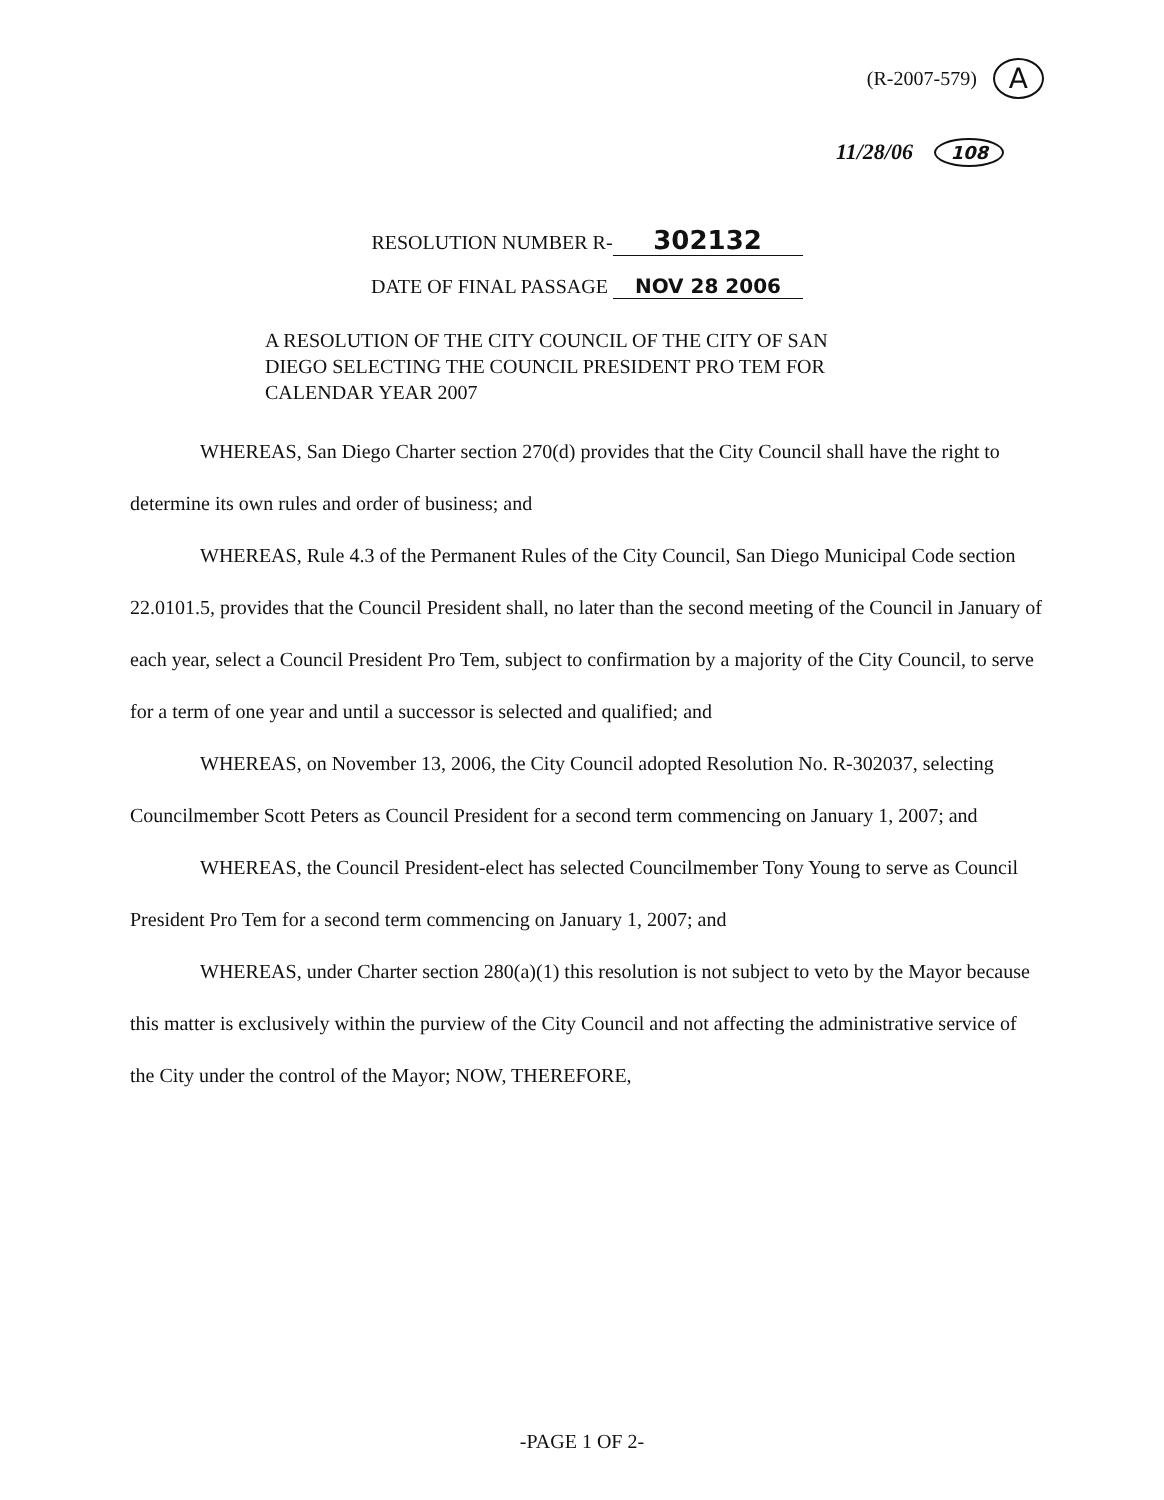(R-2007-579) A
11/28/06 108
RESOLUTION NUMBER R- 302132
DATE OF FINAL PASSAGE NOV 28 2006
A RESOLUTION OF THE CITY COUNCIL OF THE CITY OF SAN DIEGO SELECTING THE COUNCIL PRESIDENT PRO TEM FOR CALENDAR YEAR 2007
WHEREAS, San Diego Charter section 270(d) provides that the City Council shall have the right to determine its own rules and order of business; and
WHEREAS, Rule 4.3 of the Permanent Rules of the City Council, San Diego Municipal Code section 22.0101.5, provides that the Council President shall, no later than the second meeting of the Council in January of each year, select a Council President Pro Tem, subject to confirmation by a majority of the City Council, to serve for a term of one year and until a successor is selected and qualified; and
WHEREAS, on November 13, 2006, the City Council adopted Resolution No. R-302037, selecting Councilmember Scott Peters as Council President for a second term commencing on January 1, 2007; and
WHEREAS, the Council President-elect has selected Councilmember Tony Young to serve as Council President Pro Tem for a second term commencing on January 1, 2007; and
WHEREAS, under Charter section 280(a)(1) this resolution is not subject to veto by the Mayor because this matter is exclusively within the purview of the City Council and not affecting the administrative service of the City under the control of the Mayor; NOW, THEREFORE,
-PAGE 1 OF 2-